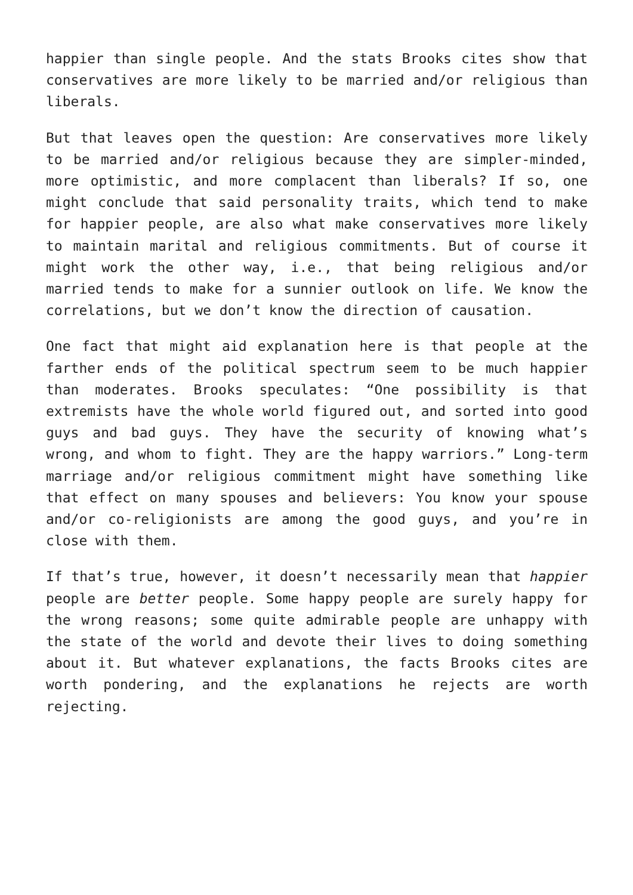happier than single people. And the stats Brooks cites show that conservatives are more likely to be married and/or religious than liberals.
But that leaves open the question: Are conservatives more likely to be married and/or religious because they are simpler-minded, more optimistic, and more complacent than liberals? If so, one might conclude that said personality traits, which tend to make for happier people, are also what make conservatives more likely to maintain marital and religious commitments. But of course it might work the other way, i.e., that being religious and/or married tends to make for a sunnier outlook on life. We know the correlations, but we don’t know the direction of causation.
One fact that might aid explanation here is that people at the farther ends of the political spectrum seem to be much happier than moderates. Brooks speculates: “One possibility is that extremists have the whole world figured out, and sorted into good guys and bad guys. They have the security of knowing what’s wrong, and whom to fight. They are the happy warriors.” Long-term marriage and/or religious commitment might have something like that effect on many spouses and believers: You know your spouse and/or co-religionists are among the good guys, and you’re in close with them.
If that’s true, however, it doesn’t necessarily mean that happier people are better people. Some happy people are surely happy for the wrong reasons; some quite admirable people are unhappy with the state of the world and devote their lives to doing something about it. But whatever explanations, the facts Brooks cites are worth pondering, and the explanations he rejects are worth rejecting.